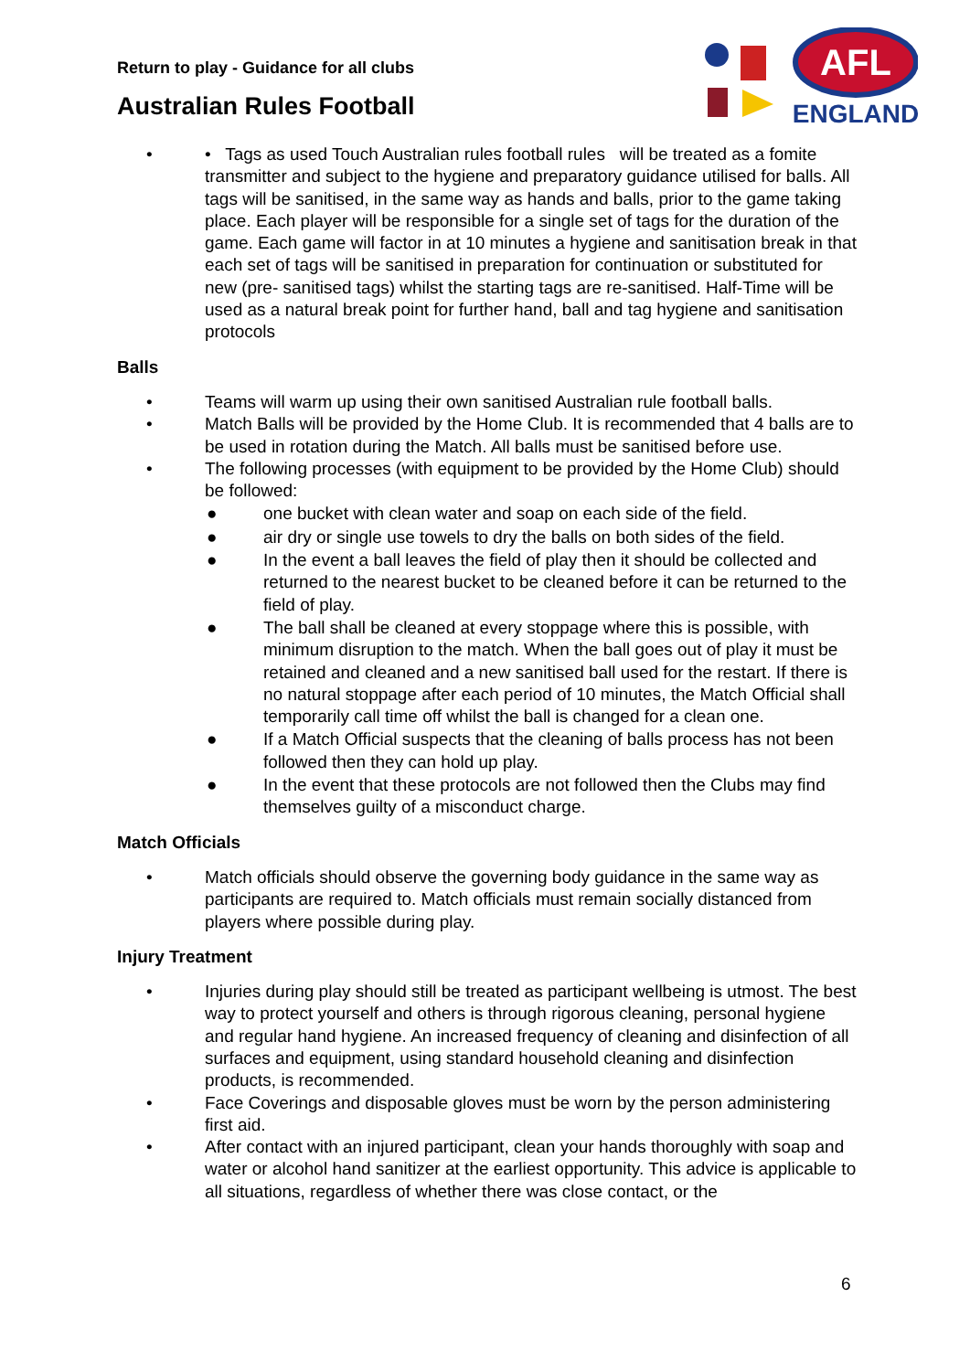Return to play - Guidance for all clubs
Australian Rules Football
AFL
ENGLAND
• • Tags as used Touch Australian rules football rules will be treated as a fomite transmitter and subject to the hygiene and preparatory guidance utilised for balls. All tags will be sanitised, in the same way as hands and balls, prior to the game taking place. Each player will be responsible for a single set of tags for the duration of the game. Each game will factor in at 10 minutes a hygiene and sanitisation break in that each set of tags will be sanitised in preparation for continuation or substituted for new (pre- sanitised tags) whilst the starting tags are re-sanitised. Half-Time will be used as a natural break point for further hand, ball and tag hygiene and sanitisation protocols
Balls
• Teams will warm up using their own sanitised Australian rule football balls.
• Match Balls will be provided by the Home Club. It is recommended that 4 balls are to be used in rotation during the Match. All balls must be sanitised before use.
• The following processes (with equipment to be provided by the Home Club) should be followed:
● one bucket with clean water and soap on each side of the field.
● air dry or single use towels to dry the balls on both sides of the field.
● In the event a ball leaves the field of play then it should be collected and returned to the nearest bucket to be cleaned before it can be returned to the field of play.
● The ball shall be cleaned at every stoppage where this is possible, with minimum disruption to the match. When the ball goes out of play it must be retained and cleaned and a new sanitised ball used for the restart. If there is no natural stoppage after each period of 10 minutes, the Match Official shall temporarily call time off whilst the ball is changed for a clean one.
● If a Match Official suspects that the cleaning of balls process has not been followed then they can hold up play.
● In the event that these protocols are not followed then the Clubs may find themselves guilty of a misconduct charge.
Match Officials
• Match officials should observe the governing body guidance in the same way as participants are required to. Match officials must remain socially distanced from players where possible during play.
Injury Treatment
• Injuries during play should still be treated as participant wellbeing is utmost. The best way to protect yourself and others is through rigorous cleaning, personal hygiene and regular hand hygiene. An increased frequency of cleaning and disinfection of all surfaces and equipment, using standard household cleaning and disinfection products, is recommended.
• Face Coverings and disposable gloves must be worn by the person administering first aid.
• After contact with an injured participant, clean your hands thoroughly with soap and water or alcohol hand sanitizer at the earliest opportunity. This advice is applicable to all situations, regardless of whether there was close contact, or the
6